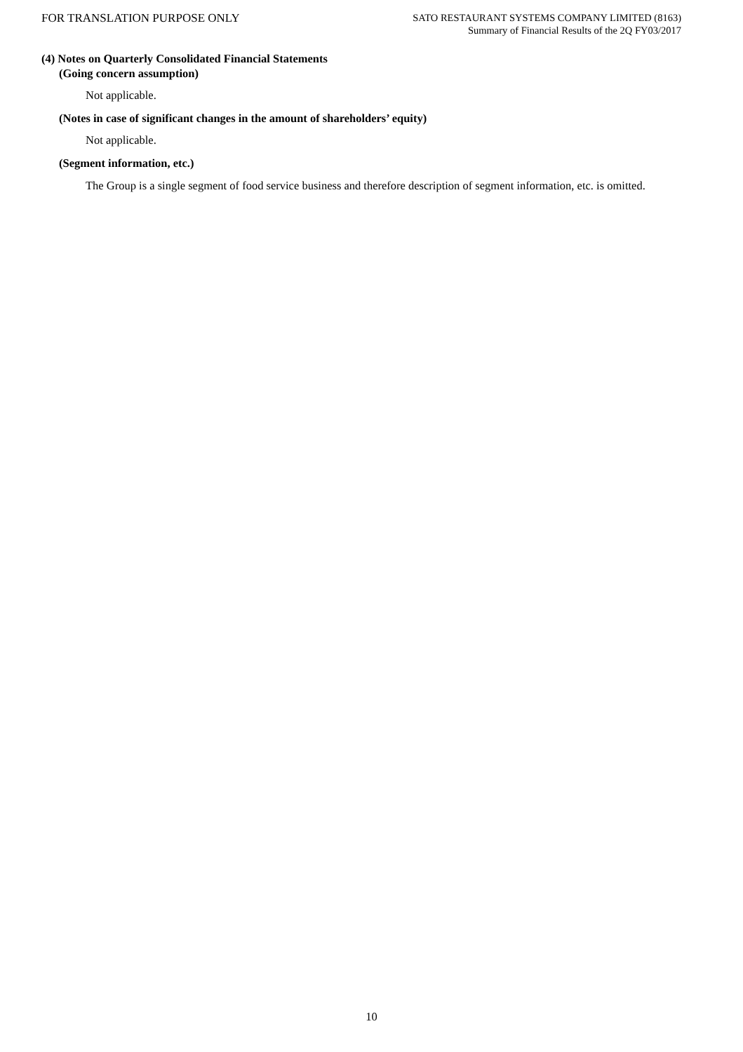FOR TRANSLATION PURPOSE ONLY
SATO RESTAURANT SYSTEMS COMPANY LIMITED (8163)
Summary of Financial Results of the 2Q FY03/2017
(4) Notes on Quarterly Consolidated Financial Statements
(Going concern assumption)
Not applicable.
(Notes in case of significant changes in the amount of shareholders’ equity)
Not applicable.
(Segment information, etc.)
The Group is a single segment of food service business and therefore description of segment information, etc. is omitted.
10